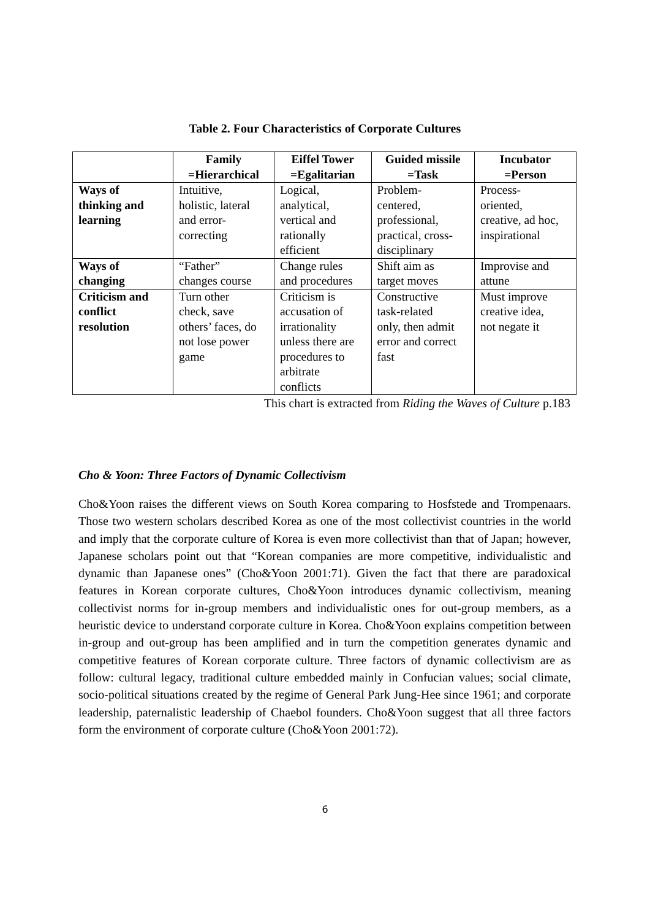Table 2. Four Characteristics of Corporate Cultures
| | Family =Hierarchical | Eiffel Tower =Egalitarian | Guided missile =Task | Incubator =Person |
| --- | --- | --- | --- | --- |
| Ways of thinking and learning | Intuitive, holistic, lateral and error- correcting | Logical, analytical, vertical and rationally efficient | Problem- centered, professional, practical, cross- disciplinary | Process- oriented, creative, ad hoc, inspirational |
| Ways of changing | “Father” changes course | Change rules and procedures | Shift aim as target moves | Improvise and attune |
| Criticism and conflict resolution | Turn other check, save others’ faces, do not lose power game | Criticism is accusation of irrationality unless there are procedures to arbitrate conflicts | Constructive task-related only, then admit error and correct fast | Must improve creative idea, not negate it |
This chart is extracted from Riding the Waves of Culture p.183
Cho & Yoon: Three Factors of Dynamic Collectivism
Cho&Yoon raises the different views on South Korea comparing to Hosfstede and Trompenaars. Those two western scholars described Korea as one of the most collectivist countries in the world and imply that the corporate culture of Korea is even more collectivist than that of Japan; however, Japanese scholars point out that “Korean companies are more competitive, individualistic and dynamic than Japanese ones” (Cho&Yoon 2001:71). Given the fact that there are paradoxical features in Korean corporate cultures, Cho&Yoon introduces dynamic collectivism, meaning collectivist norms for in-group members and individualistic ones for out-group members, as a heuristic device to understand corporate culture in Korea. Cho&Yoon explains competition between in-group and out-group has been amplified and in turn the competition generates dynamic and competitive features of Korean corporate culture. Three factors of dynamic collectivism are as follow: cultural legacy, traditional culture embedded mainly in Confucian values; social climate, socio-political situations created by the regime of General Park Jung-Hee since 1961; and corporate leadership, paternalistic leadership of Chaebol founders. Cho&Yoon suggest that all three factors form the environment of corporate culture (Cho&Yoon 2001:72).
6